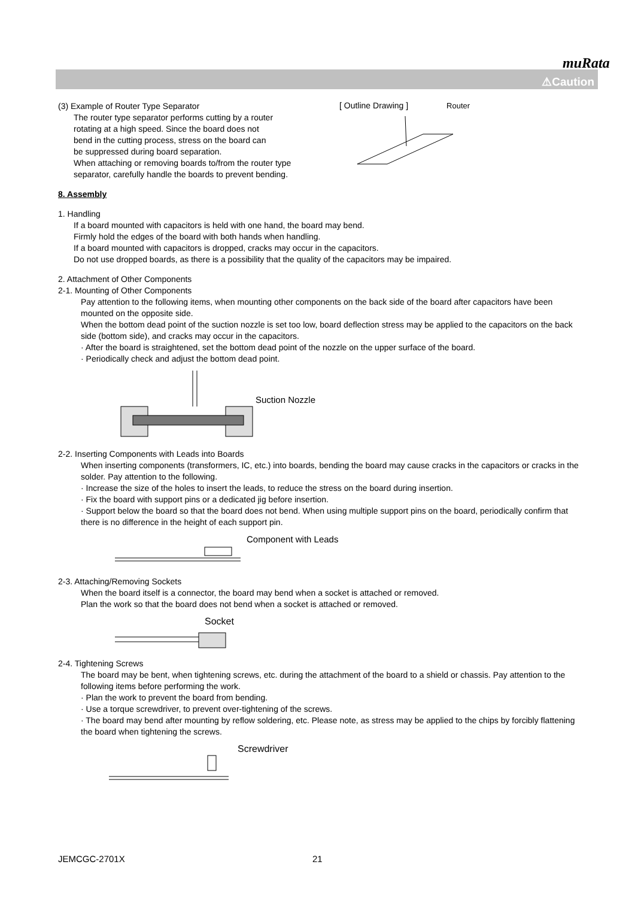muRata
⚠Caution
(3) Example of Router Type Separator
The router type separator performs cutting by a router
rotating at a high speed. Since the board does not
bend in the cutting process, stress on the board can
be suppressed during board separation.
When attaching or removing boards to/from the router type
separator, carefully handle the boards to prevent bending.
[ Outline Drawing ] Router
8. Assembly
1. Handling
If a board mounted with capacitors is held with one hand, the board may bend.
Firmly hold the edges of the board with both hands when handling.
If a board mounted with capacitors is dropped, cracks may occur in the capacitors.
Do not use dropped boards, as there is a possibility that the quality of the capacitors may be impaired.
2. Attachment of Other Components
2-1. Mounting of Other Components
Pay attention to the following items, when mounting other components on the back side of the board after capacitors have been mounted on the opposite side.
When the bottom dead point of the suction nozzle is set too low, board deflection stress may be applied to the capacitors on the back side (bottom side), and cracks may occur in the capacitors.
· After the board is straightened, set the bottom dead point of the nozzle on the upper surface of the board.
· Periodically check and adjust the bottom dead point.
Suction Nozzle
2-2. Inserting Components with Leads into Boards
When inserting components (transformers, IC, etc.) into boards, bending the board may cause cracks in the capacitors or cracks in the solder. Pay attention to the following.
· Increase the size of the holes to insert the leads, to reduce the stress on the board during insertion.
· Fix the board with support pins or a dedicated jig before insertion.
· Support below the board so that the board does not bend. When using multiple support pins on the board, periodically confirm that there is no difference in the height of each support pin.
Component with Leads
2-3. Attaching/Removing Sockets
When the board itself is a connector, the board may bend when a socket is attached or removed.
Plan the work so that the board does not bend when a socket is attached or removed.
Socket
2-4. Tightening Screws
The board may be bent, when tightening screws, etc. during the attachment of the board to a shield or chassis. Pay attention to the following items before performing the work.
· Plan the work to prevent the board from bending.
· Use a torque screwdriver, to prevent over-tightening of the screws.
· The board may bend after mounting by reflow soldering, etc. Please note, as stress may be applied to the chips by forcibly flattening the board when tightening the screws.
Screwdriver
JEMCGC-2701X 21